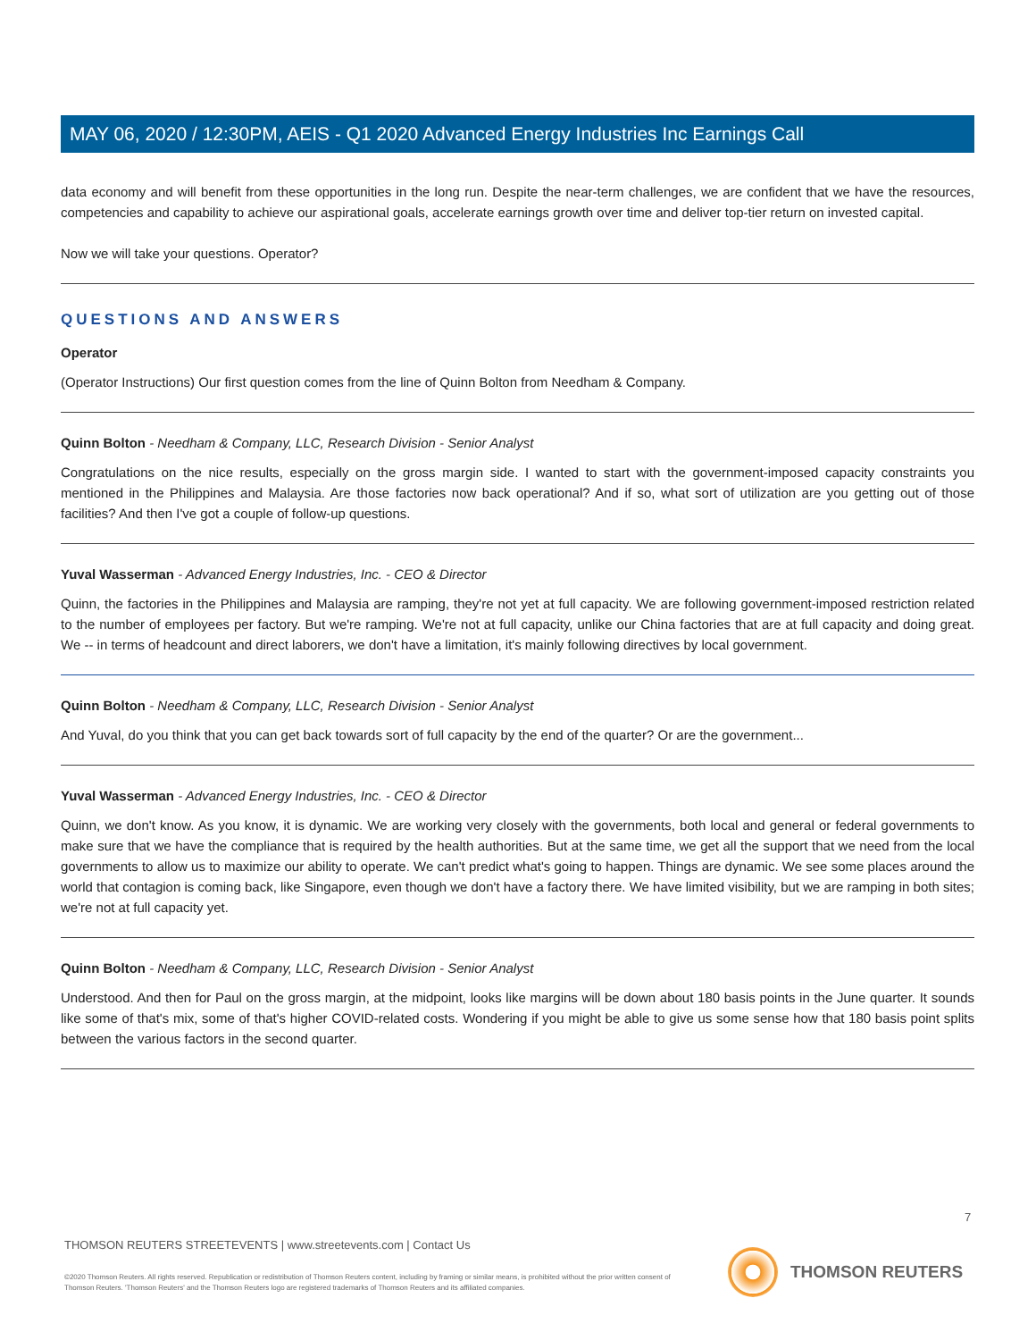MAY 06, 2020 / 12:30PM, AEIS - Q1 2020 Advanced Energy Industries Inc Earnings Call
data economy and will benefit from these opportunities in the long run. Despite the near-term challenges, we are confident that we have the resources, competencies and capability to achieve our aspirational goals, accelerate earnings growth over time and deliver top-tier return on invested capital.
Now we will take your questions. Operator?
QUESTIONS AND ANSWERS
Operator
(Operator Instructions) Our first question comes from the line of Quinn Bolton from Needham & Company.
Quinn Bolton - Needham & Company, LLC, Research Division - Senior Analyst
Congratulations on the nice results, especially on the gross margin side. I wanted to start with the government-imposed capacity constraints you mentioned in the Philippines and Malaysia. Are those factories now back operational? And if so, what sort of utilization are you getting out of those facilities? And then I've got a couple of follow-up questions.
Yuval Wasserman - Advanced Energy Industries, Inc. - CEO & Director
Quinn, the factories in the Philippines and Malaysia are ramping, they're not yet at full capacity. We are following government-imposed restriction related to the number of employees per factory. But we're ramping. We're not at full capacity, unlike our China factories that are at full capacity and doing great. We -- in terms of headcount and direct laborers, we don't have a limitation, it's mainly following directives by local government.
Quinn Bolton - Needham & Company, LLC, Research Division - Senior Analyst
And Yuval, do you think that you can get back towards sort of full capacity by the end of the quarter? Or are the government...
Yuval Wasserman - Advanced Energy Industries, Inc. - CEO & Director
Quinn, we don't know. As you know, it is dynamic. We are working very closely with the governments, both local and general or federal governments to make sure that we have the compliance that is required by the health authorities. But at the same time, we get all the support that we need from the local governments to allow us to maximize our ability to operate. We can't predict what's going to happen. Things are dynamic. We see some places around the world that contagion is coming back, like Singapore, even though we don't have a factory there. We have limited visibility, but we are ramping in both sites; we're not at full capacity yet.
Quinn Bolton - Needham & Company, LLC, Research Division - Senior Analyst
Understood. And then for Paul on the gross margin, at the midpoint, looks like margins will be down about 180 basis points in the June quarter. It sounds like some of that's mix, some of that's higher COVID-related costs. Wondering if you might be able to give us some sense how that 180 basis point splits between the various factors in the second quarter.
7
THOMSON REUTERS STREETEVENTS | www.streetevents.com | Contact Us
©2020 Thomson Reuters. All rights reserved. Republication or redistribution of Thomson Reuters content, including by framing or similar means, is prohibited without the prior written consent of Thomson Reuters. 'Thomson Reuters' and the Thomson Reuters logo are registered trademarks of Thomson Reuters and its affiliated companies.
THOMSON REUTERS